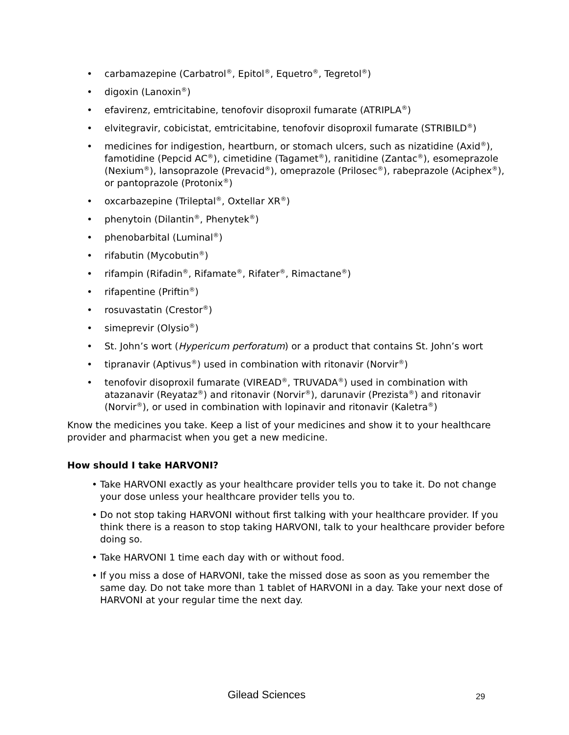• carbamazepine (Carbatrol<sup>®</sup>, Epitol<sup>®</sup>, Equetro<sup>®</sup>, Tegretol<sup>®</sup>)
• digoxin (Lanoxin<sup>®</sup>)
• efavirenz, emtricitabine, tenofovir disoproxil fumarate (ATRIPLA<sup>®</sup>)
• elvitegravir, cobicistat, emtricitabine, tenofovir disoproxil fumarate (STRIBILD<sup>®</sup>)
• medicines for indigestion, heartburn, or stomach ulcers, such as nizatidine (Axid<sup>®</sup>), famotidine (Pepcid AC<sup>®</sup>), cimetidine (Tagamet<sup>®</sup>), ranitidine (Zantac<sup>®</sup>), esomeprazole (Nexium<sup>®</sup>), lansoprazole (Prevacid<sup>®</sup>), omeprazole (Prilosec<sup>®</sup>), rabeprazole (Aciphex<sup>®</sup>), or pantoprazole (Protonix<sup>®</sup>)
• oxcarbazepine (Trileptal<sup>®</sup>, Oxtellar XR<sup>®</sup>)
• phenytoin (Dilantin<sup>®</sup>, Phenytek<sup>®</sup>)
• phenobarbital (Luminal<sup>®</sup>)
• rifabutin (Mycobutin<sup>®</sup>)
• rifampin (Rifadin<sup>®</sup>, Rifamate<sup>®</sup>, Rifater<sup>®</sup>, Rimactane<sup>®</sup>)
• rifapentine (Priftin<sup>®</sup>)
• rosuvastatin (Crestor<sup>®</sup>)
• simeprevir (Olysio<sup>®</sup>)
• St. John’s wort (Hypericum perforatum) or a product that contains St. John’s wort
• tipranavir (Aptivus<sup>®</sup>) used in combination with ritonavir (Norvir<sup>®</sup>)
• tenofovir disoproxil fumarate (VIREAD<sup>®</sup>, TRUVADA<sup>®</sup>) used in combination with atazanavir (Reyataz<sup>®</sup>) and ritonavir (Norvir<sup>®</sup>), darunavir (Prezista<sup>®</sup>) and ritonavir (Norvir<sup>®</sup>), or used in combination with lopinavir and ritonavir (Kaletra<sup>®</sup>)
Know the medicines you take. Keep a list of your medicines and show it to your healthcare provider and pharmacist when you get a new medicine.
How should I take HARVONI?
• Take HARVONI exactly as your healthcare provider tells you to take it. Do not change your dose unless your healthcare provider tells you to.
• Do not stop taking HARVONI without first talking with your healthcare provider. If you think there is a reason to stop taking HARVONI, talk to your healthcare provider before doing so.
• Take HARVONI 1 time each day with or without food.
• If you miss a dose of HARVONI, take the missed dose as soon as you remember the same day. Do not take more than 1 tablet of HARVONI in a day. Take your next dose of HARVONI at your regular time the next day.
Gilead Sciences 29